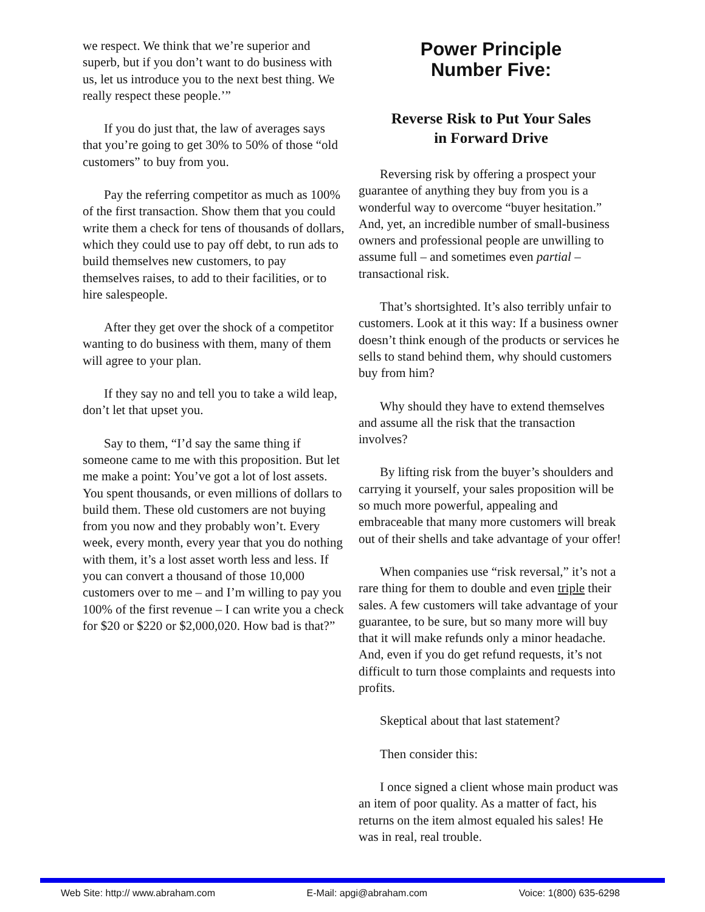we respect. We think that we’re superior and superb, but if you don’t want to do business with us, let us introduce you to the next best thing. We really respect these people.’”
If you do just that, the law of averages says that you’re going to get 30% to 50% of those “old customers” to buy from you.
Pay the referring competitor as much as 100% of the first transaction. Show them that you could write them a check for tens of thousands of dollars, which they could use to pay off debt, to run ads to build themselves new customers, to pay themselves raises, to add to their facilities, or to hire salespeople.
After they get over the shock of a competitor wanting to do business with them, many of them will agree to your plan.
If they say no and tell you to take a wild leap, don’t let that upset you.
Say to them, “I’d say the same thing if someone came to me with this proposition. But let me make a point: You’ve got a lot of lost assets. You spent thousands, or even millions of dollars to build them. These old customers are not buying from you now and they probably won’t. Every week, every month, every year that you do nothing with them, it’s a lost asset worth less and less. If you can convert a thousand of those 10,000 customers over to me – and I’m willing to pay you 100% of the first revenue – I can write you a check for $20 or $220 or $2,000,020. How bad is that?”
Power Principle
Number Five:
Reverse Risk to Put Your Sales
in Forward Drive
Reversing risk by offering a prospect your guarantee of anything they buy from you is a wonderful way to overcome “buyer hesitation.” And, yet, an incredible number of small-business owners and professional people are unwilling to assume full – and sometimes even partial – transactional risk.
That’s shortsighted. It’s also terribly unfair to customers. Look at it this way: If a business owner doesn’t think enough of the products or services he sells to stand behind them, why should customers buy from him?
Why should they have to extend themselves and assume all the risk that the transaction involves?
By lifting risk from the buyer’s shoulders and carrying it yourself, your sales proposition will be so much more powerful, appealing and embraceable that many more customers will break out of their shells and take advantage of your offer!
When companies use “risk reversal,” it’s not a rare thing for them to double and even triple their sales. A few customers will take advantage of your guarantee, to be sure, but so many more will buy that it will make refunds only a minor headache. And, even if you do get refund requests, it’s not difficult to turn those complaints and requests into profits.
Skeptical about that last statement?
Then consider this:
I once signed a client whose main product was an item of poor quality. As a matter of fact, his returns on the item almost equaled his sales! He was in real, real trouble.
Web Site: http:// www.abraham.com E-Mail: apgi@abraham.com Voice: 1(800) 635-6298